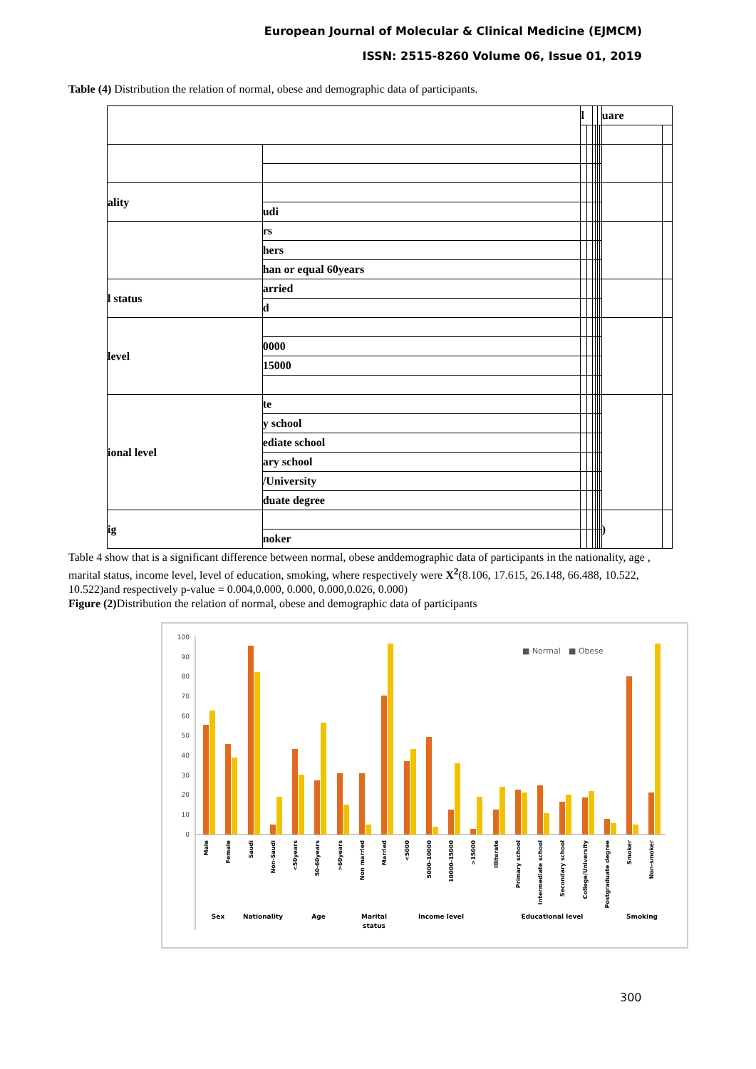European Journal of Molecular & Clinical Medicine (EJMCM)
ISSN: 2515-8260 Volume 06, Issue 01, 2019
Table (4) Distribution the relation of normal, obese and demographic data of participants.
| | | l | | | | | | uare | |
| ality | | | | | | | | | |
| | udi | | | | | | | | |
| | rs | | | | | | | | |
| | hers | | | | | | | | |
| | han or equal 60years | | | | | | | | |
| l status | arried | | | | | | | | |
| | d | | | | | | | | |
| level | | | | | | | | | |
| | 0000 | | | | | | | | |
| | 15000 | | | | | | | | |
| ional level | te | | | | | | | | |
| | y school | | | | | | | | |
| | ediate school | | | | | | | | |
| | ary school | | | | | | | | |
| | /University | | | | | | | | |
| | duate degree | | | | | | | | |
| ig | | | | | | | | ) | |
| | noker | | | | | | | | |
Table 4 show that is a significant difference between normal, obese anddemographic data of participants in the nationality, age , marital status, income level, level of education, smoking, where respectively were X<sup>2</sup>(8.106, 17.615, 26.148, 66.488, 10.522, 10.522)and respectively p-value = 0.004,0.000, 0.000, 0.000,0.026, 0.000)
Figure (2) Distribution the relation of normal, obese and demographic data of participants
■ Normal
■ Obese
100
90
80
70
60
50
40
30
20
10
0
Sex
Nationality
Age
Marital
status
Income level
Educational level
Smoking
Male
Female
Saudi
Non-Saudi
<50years
50-60years
>60years
Non married
Married
<5000
5000-10000
10000-15000
>15000
Illiterate
Primary school
Intermediate school
Secondary school
College/University
Postgraduate degree
Smoker
Non-smoker
300